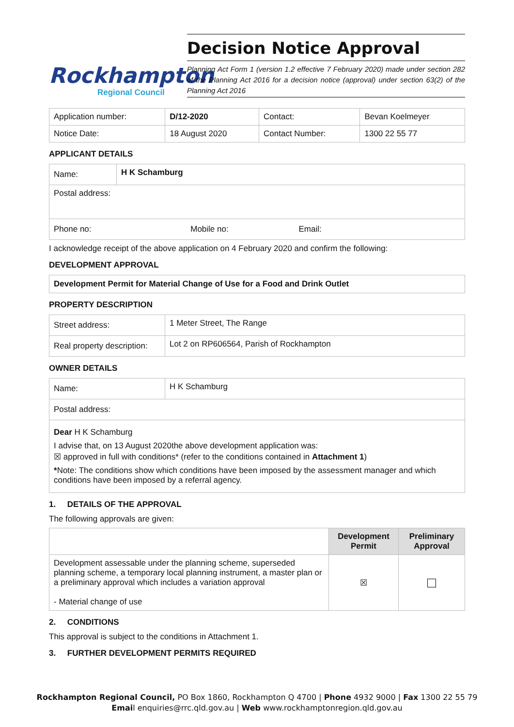Rockhampton
Regional Council
Decision Notice Approval
Planning Act Form 1 (version 1.2 effective 7 February 2020) made under section 282 of the Planning Act 2016 for a decision notice (approval) under section 63(2) of the Planning Act 2016
| Application number: | D/12-2020 | Contact: | Bevan Koelmeyer |
| Notice Date: | 18 August 2020 | Contact Number: | 1300 22 55 77 |
APPLICANT DETAILS
| Name: | H K Schamburg |
| Postal address: | |
| Phone no: Mobile no: Email: | |
I acknowledge receipt of the above application on 4 February 2020 and confirm the following:
DEVELOPMENT APPROVAL
Development Permit for Material Change of Use for a Food and Drink Outlet
PROPERTY DESCRIPTION
| Street address: | 1 Meter Street, The Range |
| Real property description: | Lot 2 on RP606564, Parish of Rockhampton |
OWNER DETAILS
| Name: | H K Schamburg |
| Postal address: | |
| Dear H K Schamburg I advise that, on 13 August 2020the above development application was: ☒ approved in full with conditions* (refer to the conditions contained in Attachment 1 ) * Note: The conditions show which conditions have been imposed by the assessment manager and which conditions have been imposed by a referral agency. | |
1. DETAILS OF THE APPROVAL
The following approvals are given:
| | Development Permit | Preliminary Approval |
| --- | --- | --- |
| Development assessable under the planning scheme, superseded planning scheme, a temporary local planning instrument, a master plan or a preliminary approval which includes a variation approval - Material change of use | ☒ | |
2. CONDITIONS
This approval is subject to the conditions in Attachment 1.
3. FURTHER DEVELOPMENT PERMITS REQUIRED
Rockhampton Regional Council, PO Box 1860, Rockhampton Q 4700 | Phone 4932 9000 | Fax 1300 22 55 79
Email enquiries@rrc.qld.gov.au | Web www.rockhamptonregion.qld.gov.au